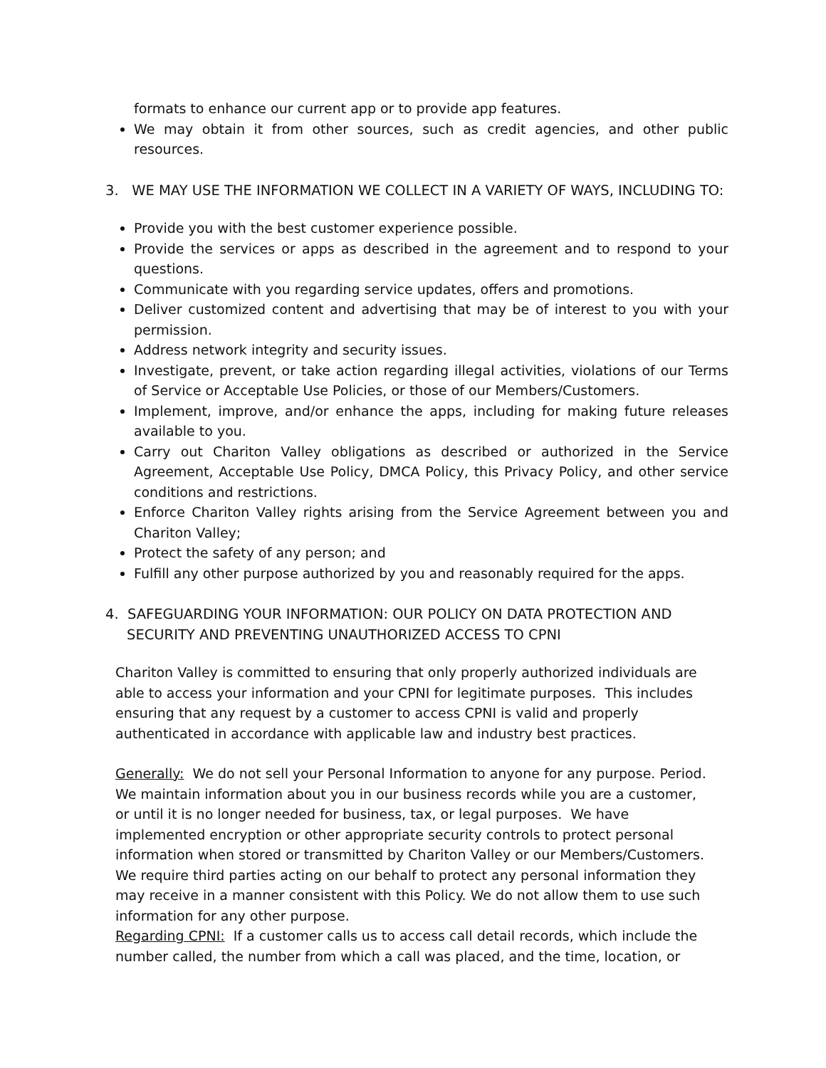formats to enhance our current app or to provide app features.
We may obtain it from other sources, such as credit agencies, and other public resources.
3. WE MAY USE THE INFORMATION WE COLLECT IN A VARIETY OF WAYS, INCLUDING TO:
Provide you with the best customer experience possible.
Provide the services or apps as described in the agreement and to respond to your questions.
Communicate with you regarding service updates, offers and promotions.
Deliver customized content and advertising that may be of interest to you with your permission.
Address network integrity and security issues.
Investigate, prevent, or take action regarding illegal activities, violations of our Terms of Service or Acceptable Use Policies, or those of our Members/Customers.
Implement, improve, and/or enhance the apps, including for making future releases available to you.
Carry out Chariton Valley obligations as described or authorized in the Service Agreement, Acceptable Use Policy, DMCA Policy, this Privacy Policy, and other service conditions and restrictions.
Enforce Chariton Valley rights arising from the Service Agreement between you and Chariton Valley;
Protect the safety of any person; and
Fulfill any other purpose authorized by you and reasonably required for the apps.
4. SAFEGUARDING YOUR INFORMATION: OUR POLICY ON DATA PROTECTION AND SECURITY AND PREVENTING UNAUTHORIZED ACCESS TO CPNI
Chariton Valley is committed to ensuring that only properly authorized individuals are able to access your information and your CPNI for legitimate purposes. This includes ensuring that any request by a customer to access CPNI is valid and properly authenticated in accordance with applicable law and industry best practices.
Generally: We do not sell your Personal Information to anyone for any purpose. Period. We maintain information about you in our business records while you are a customer, or until it is no longer needed for business, tax, or legal purposes. We have implemented encryption or other appropriate security controls to protect personal information when stored or transmitted by Chariton Valley or our Members/Customers. We require third parties acting on our behalf to protect any personal information they may receive in a manner consistent with this Policy. We do not allow them to use such information for any other purpose.
Regarding CPNI: If a customer calls us to access call detail records, which include the number called, the number from which a call was placed, and the time, location, or